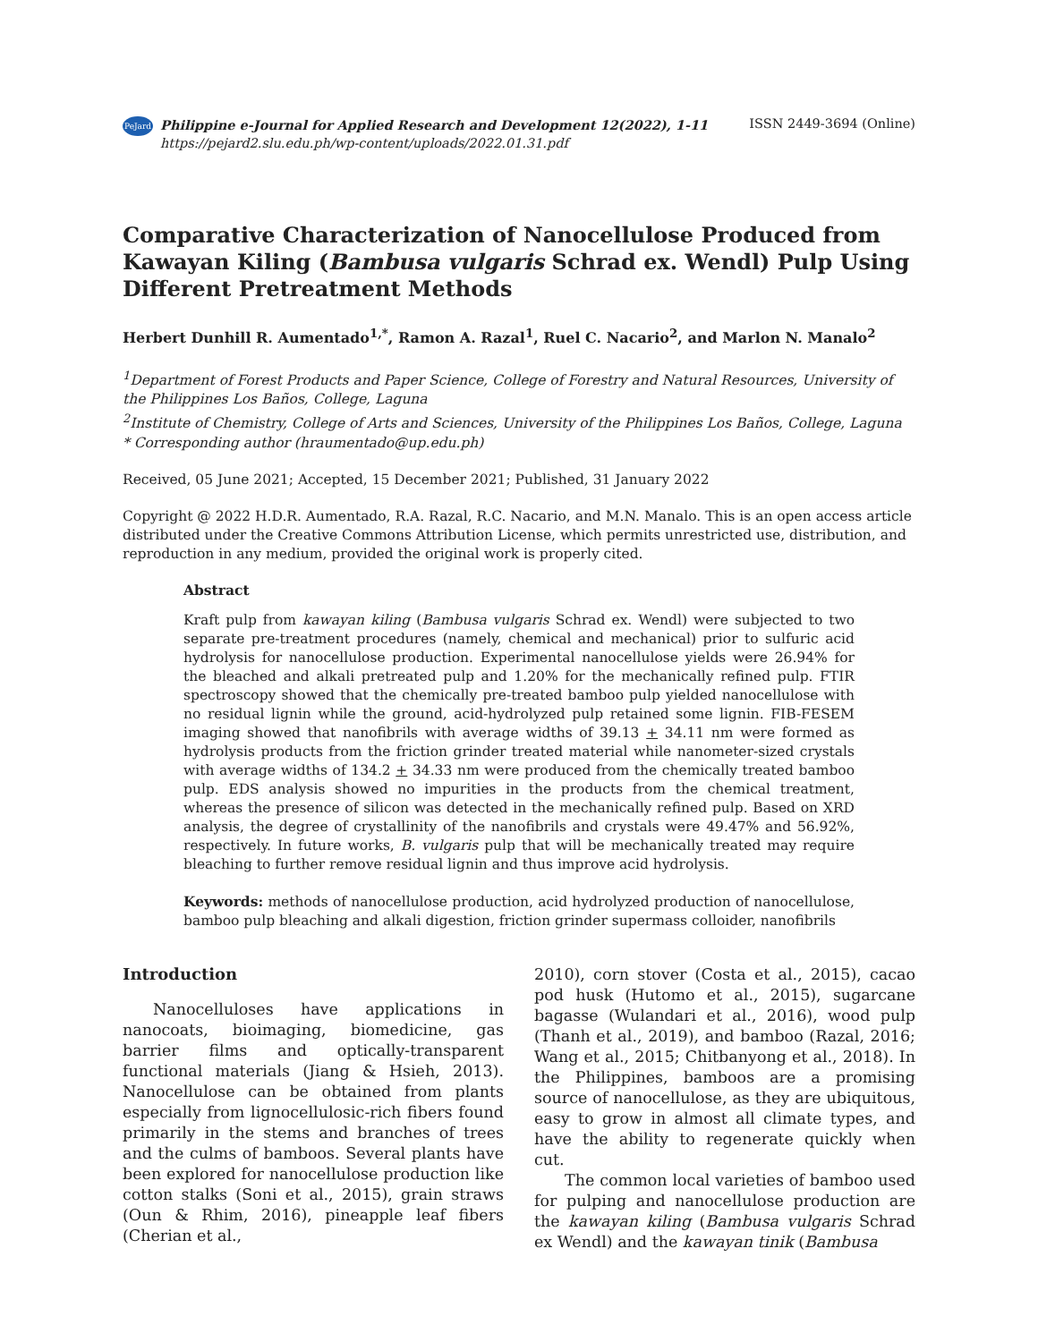PeJard
Philippine e-Journal for Applied Research and Development 12(2022), 1-11
https://pejard2.slu.edu.ph/wp-content/uploads/2022.01.31.pdf
ISSN 2449-3694 (Online)
Comparative Characterization of Nanocellulose Produced from Kawayan Kiling (Bambusa vulgaris Schrad ex. Wendl) Pulp Using Different Pretreatment Methods
Herbert Dunhill R. Aumentado<sup>1,*</sup>, Ramon A. Razal<sup>1</sup>, Ruel C. Nacario<sup>2</sup>, and Marlon N. Manalo<sup>2</sup>
<sup>1</sup> Department of Forest Products and Paper Science, College of Forestry and Natural Resources, University of the Philippines Los Baños, College, Laguna
<sup>2</sup> Institute of Chemistry, College of Arts and Sciences, University of the Philippines Los Baños, College, Laguna
* Corresponding author (hraumentado@up.edu.ph)
Received, 05 June 2021; Accepted, 15 December 2021; Published, 31 January 2022
Copyright @ 2022 H.D.R. Aumentado, R.A. Razal, R.C. Nacario, and M.N. Manalo. This is an open access article distributed under the Creative Commons Attribution License, which permits unrestricted use, distribution, and reproduction in any medium, provided the original work is properly cited.
Abstract
Kraft pulp from kawayan kiling (Bambusa vulgaris Schrad ex. Wendl) were subjected to two separate pre-treatment procedures (namely, chemical and mechanical) prior to sulfuric acid hydrolysis for nanocellulose production. Experimental nanocellulose yields were 26.94% for the bleached and alkali pretreated pulp and 1.20% for the mechanically refined pulp. FTIR spectroscopy showed that the chemically pre-treated bamboo pulp yielded nanocellulose with no residual lignin while the ground, acid-hydrolyzed pulp retained some lignin. FIB-FESEM imaging showed that nanofibrils with average widths of 39.13 + 34.11 nm were formed as hydrolysis products from the friction grinder treated material while nanometer-sized crystals with average widths of 134.2 + 34.33 nm were produced from the chemically treated bamboo pulp. EDS analysis showed no impurities in the products from the chemical treatment, whereas the presence of silicon was detected in the mechanically refined pulp. Based on XRD analysis, the degree of crystallinity of the nanofibrils and crystals were 49.47% and 56.92%, respectively. In future works, B. vulgaris pulp that will be mechanically treated may require bleaching to further remove residual lignin and thus improve acid hydrolysis.
Keywords: methods of nanocellulose production, acid hydrolyzed production of nanocellulose, bamboo pulp bleaching and alkali digestion, friction grinder supermass colloider, nanofibrils
Introduction
Nanocelluloses have applications in nanocoats, bioimaging, biomedicine, gas barrier films and optically-transparent functional materials (Jiang & Hsieh, 2013). Nanocellulose can be obtained from plants especially from lignocellulosic-rich fibers found primarily in the stems and branches of trees and the culms of bamboos. Several plants have been explored for nanocellulose production like cotton stalks (Soni et al., 2015), grain straws (Oun & Rhim, 2016), pineapple leaf fibers (Cherian et al.,
2010), corn stover (Costa et al., 2015), cacao pod husk (Hutomo et al., 2015), sugarcane bagasse (Wulandari et al., 2016), wood pulp (Thanh et al., 2019), and bamboo (Razal, 2016; Wang et al., 2015; Chitbanyong et al., 2018). In the Philippines, bamboos are a promising source of nanocellulose, as they are ubiquitous, easy to grow in almost all climate types, and have the ability to regenerate quickly when cut.
The common local varieties of bamboo used for pulping and nanocellulose production are the kawayan kiling (Bambusa vulgaris Schrad ex Wendl) and the kawayan tinik (Bambusa